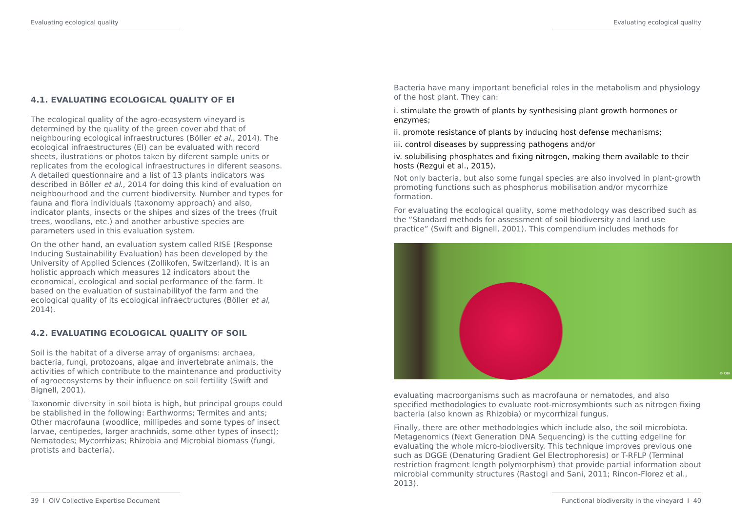Evaluating ecological quality
4.1. EVALUATING ECOLOGICAL QUALITY OF EI
The ecological quality of the agro-ecosystem vineyard is determined by the quality of the green cover abd that of neighbouring ecological infraestructures (Böller et al., 2014). The ecological infraestructures (EI) can be evaluated with record sheets, ilustrations or photos taken by diferent sample units or replicates from the ecological infraestructures in diferent seasons. A detailed questionnaire and a list of 13 plants indicators was described in Böller et al., 2014 for doing this kind of evaluation on neighbourhood and the current biodiversity. Number and types for fauna and flora individuals (taxonomy approach) and also, indicator plants, insects or the shipes and sizes of the trees (fruit trees, woodlans, etc.) and another arbustive species are parameters used in this evaluation system.
On the other hand, an evaluation system called RISE (Response Inducing Sustainability Evaluation) has been developed by the University of Applied Sciences (Zollikofen, Switzerland). It is an holistic approach which measures 12 indicators about the economical, ecological and social performance of the farm. It based on the evaluation of sustainabilityof the farm and the ecological quality of its ecological infraectructures (Böller et al, 2014).
4.2. EVALUATING ECOLOGICAL QUALITY OF SOIL
Soil is the habitat of a diverse array of organisms: archaea, bacteria, fungi, protozoans, algae and invertebrate animals, the activities of which contribute to the maintenance and productivity of agroecosystems by their influence on soil fertility (Swift and Bignell, 2001).
Taxonomic diversity in soil biota is high, but principal groups could be stablished in the following: Earthworms; Termites and ants; Other macrofauna (woodlice, millipedes and some types of insect larvae, centipedes, larger arachnids, some other types of insect); Nematodes; Mycorrhizas; Rhizobia and Microbial biomass (fungi, protists and bacteria).
39 I OIV Collective Expertise Document
Evaluating ecological quality
Bacteria have many important beneficial roles in the metabolism and physiology of the host plant. They can:
i. stimulate the growth of plants by synthesising plant growth hormones or enzymes;
ii. promote resistance of plants by inducing host defense mechanisms;
iii. control diseases by suppressing pathogens and/or
iv. solubilising phosphates and fixing nitrogen, making them available to their hosts (Rezgui et al., 2015).
Not only bacteria, but also some fungal species are also involved in plant-growth promoting functions such as phosphorus mobilisation and/or mycorrhize formation.
For evaluating the ecological quality, some methodology was described such as the “Standard methods for assessment of soil biodiversity and land use practice” (Swift and Bignell, 2001). This compendium includes methods for
© OIV
evaluating macroorganisms such as macrofauna or nematodes, and also specified methodologies to evaluate root-microsymbionts such as nitrogen fixing bacteria (also known as Rhizobia) or mycorrhizal fungus.
Finally, there are other methodologies which include also, the soil microbiota. Metagenomics (Next Generation DNA Sequencing) is the cutting edgeline for evaluating the whole micro-biodiversity. This technique improves previous one such as DGGE (Denaturing Gradient Gel Electrophoresis) or T-RFLP (Terminal restriction fragment length polymorphism) that provide partial information about microbial community structures (Rastogi and Sani, 2011; Rincon-Florez et al., 2013).
Functional biodiversity in the vineyard I 40